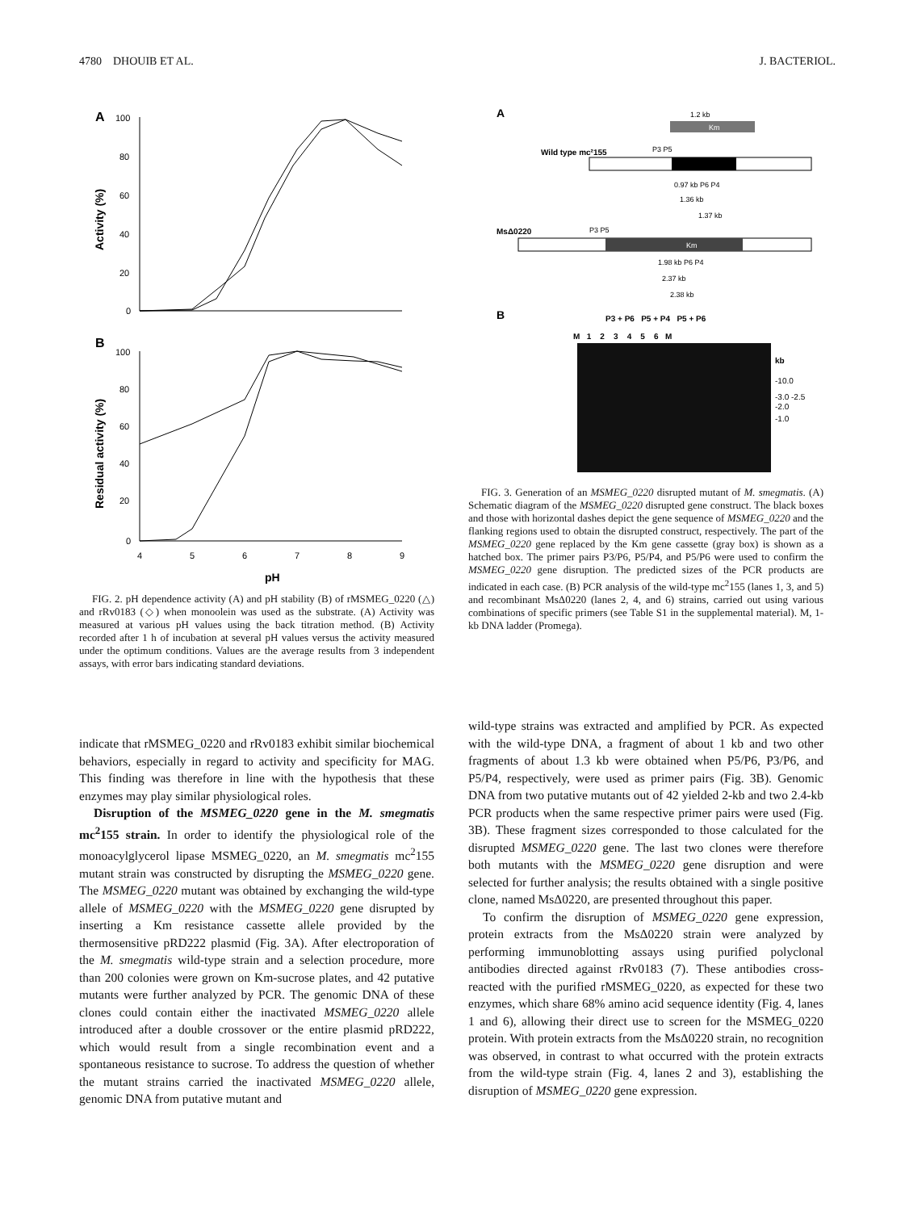4780 DHOUIB ET AL. J. BACTERIOL.
A
100
80
60
40
20
0
Activity (%)
B
100
80
60
40
20
0
Residual activity (%)
4
5
6
7
8
9
pH
FIG. 2. pH dependence activity (A) and pH stability (B) of rMSMEG_0220 (△) and rRv0183 (◇) when monoolein was used as the substrate. (A) Activity was measured at various pH values using the back titration method. (B) Activity recorded after 1 h of incubation at several pH values versus the activity measured under the optimum conditions. Values are the average results from 3 independent assays, with error bars indicating standard deviations.
A
1.2 kb
Km
Wild type mc²155
P3 P5
0.97 kb P6 P4
1.36 kb
1.37 kb
MsΔ0220
P3 P5
Km
1.98 kb P6 P4
2.37 kb
2.38 kb
B
P3 + P6 P5 + P4 P5 + P6
M 1 2 3 4 5 6 M
kb
-10.0
-3.0 -2.5
-2.0
-1.0
FIG. 3. Generation of an MSMEG_0220 disrupted mutant of M. smegmatis. (A) Schematic diagram of the MSMEG_0220 disrupted gene construct. The black boxes and those with horizontal dashes depict the gene sequence of MSMEG_0220 and the flanking regions used to obtain the disrupted construct, respectively. The part of the MSMEG_0220 gene replaced by the Km gene cassette (gray box) is shown as a hatched box. The primer pairs P3/P6, P5/P4, and P5/P6 were used to confirm the MSMEG_0220 gene disruption. The predicted sizes of the PCR products are indicated in each case. (B) PCR analysis of the wild-type mc<sup>2</sup>155 (lanes 1, 3, and 5) and recombinant MsΔ0220 (lanes 2, 4, and 6) strains, carried out using various combinations of specific primers (see Table S1 in the supplemental material). M, 1-kb DNA ladder (Promega).
indicate that rMSMEG_0220 and rRv0183 exhibit similar biochemical behaviors, especially in regard to activity and specificity for MAG. This finding was therefore in line with the hypothesis that these enzymes may play similar physiological roles.
Disruption of the MSMEG_0220 gene in the M. smegmatis mc<sup>2</sup>155 strain. In order to identify the physiological role of the monoacylglycerol lipase MSMEG_0220, an M. smegmatis mc<sup>2</sup>155 mutant strain was constructed by disrupting the MSMEG_0220 gene. The MSMEG_0220 mutant was obtained by exchanging the wild-type allele of MSMEG_0220 with the MSMEG_0220 gene disrupted by inserting a Km resistance cassette allele provided by the thermosensitive pRD222 plasmid (Fig. 3A). After electroporation of the M. smegmatis wild-type strain and a selection procedure, more than 200 colonies were grown on Km-sucrose plates, and 42 putative mutants were further analyzed by PCR. The genomic DNA of these clones could contain either the inactivated MSMEG_0220 allele introduced after a double crossover or the entire plasmid pRD222, which would result from a single recombination event and a spontaneous resistance to sucrose. To address the question of whether the mutant strains carried the inactivated MSMEG_0220 allele, genomic DNA from putative mutant and
wild-type strains was extracted and amplified by PCR. As expected with the wild-type DNA, a fragment of about 1 kb and two other fragments of about 1.3 kb were obtained when P5/P6, P3/P6, and P5/P4, respectively, were used as primer pairs (Fig. 3B). Genomic DNA from two putative mutants out of 42 yielded 2-kb and two 2.4-kb PCR products when the same respective primer pairs were used (Fig. 3B). These fragment sizes corresponded to those calculated for the disrupted MSMEG_0220 gene. The last two clones were therefore both mutants with the MSMEG_0220 gene disruption and were selected for further analysis; the results obtained with a single positive clone, named MsΔ0220, are presented throughout this paper.
To confirm the disruption of MSMEG_0220 gene expression, protein extracts from the MsΔ0220 strain were analyzed by performing immunoblotting assays using purified polyclonal antibodies directed against rRv0183 (7). These antibodies cross-reacted with the purified rMSMEG_0220, as expected for these two enzymes, which share 68% amino acid sequence identity (Fig. 4, lanes 1 and 6), allowing their direct use to screen for the MSMEG_0220 protein. With protein extracts from the MsΔ0220 strain, no recognition was observed, in contrast to what occurred with the protein extracts from the wild-type strain (Fig. 4, lanes 2 and 3), establishing the disruption of MSMEG_0220 gene expression.